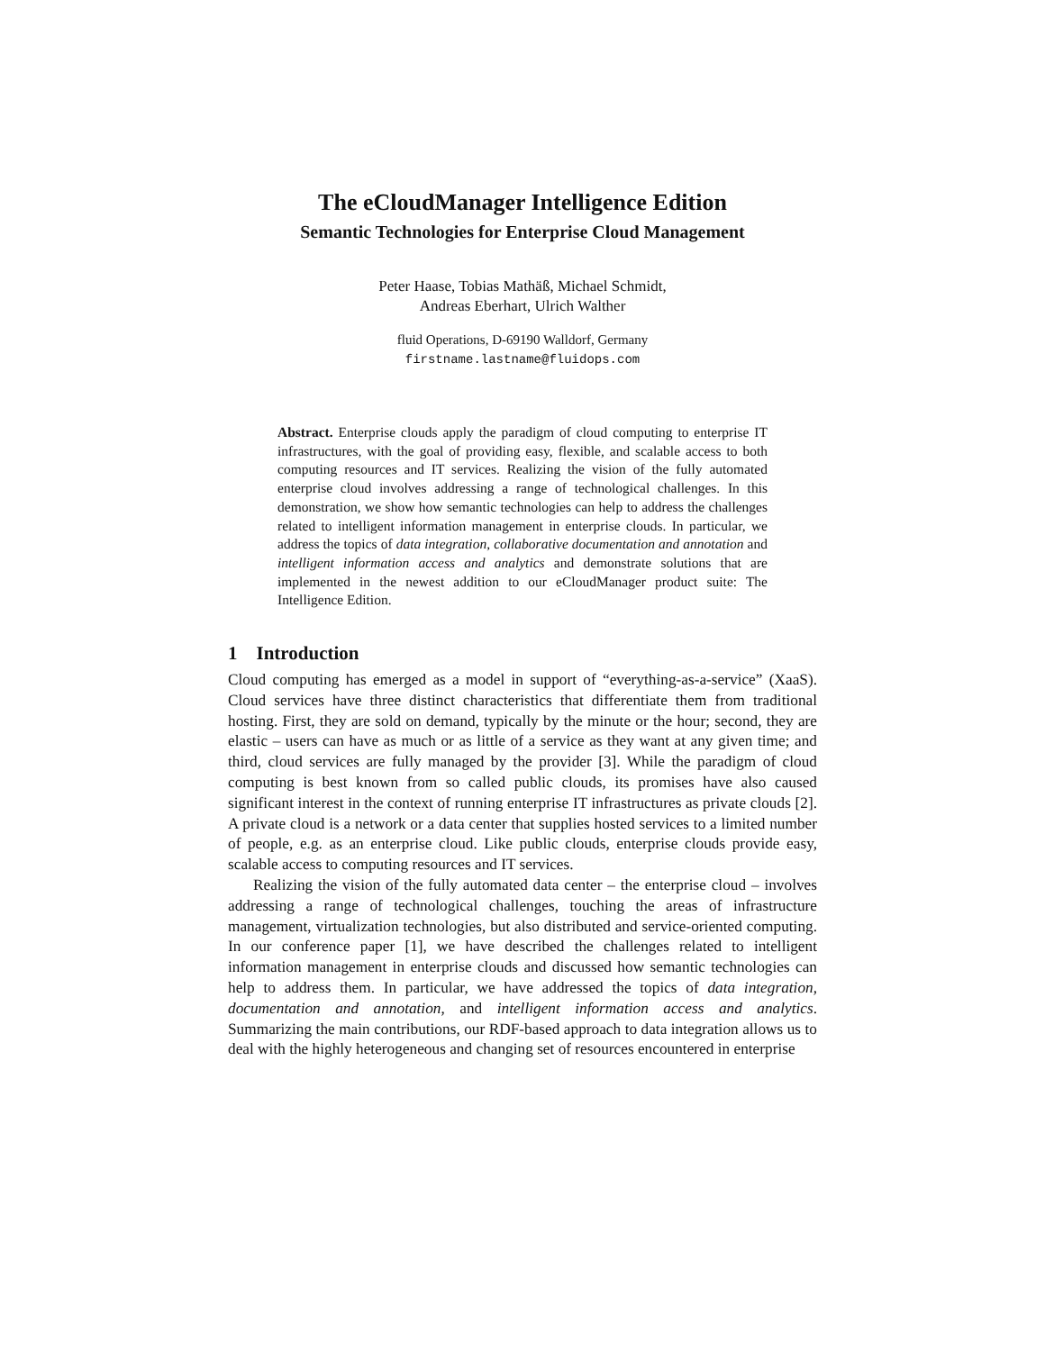The eCloudManager Intelligence Edition
Semantic Technologies for Enterprise Cloud Management
Peter Haase, Tobias Mathäß, Michael Schmidt,
Andreas Eberhart, Ulrich Walther
fluid Operations, D-69190 Walldorf, Germany
firstname.lastname@fluidops.com
Abstract. Enterprise clouds apply the paradigm of cloud computing to enterprise IT infrastructures, with the goal of providing easy, flexible, and scalable access to both computing resources and IT services. Realizing the vision of the fully automated enterprise cloud involves addressing a range of technological challenges. In this demonstration, we show how semantic technologies can help to address the challenges related to intelligent information management in enterprise clouds. In particular, we address the topics of data integration, collaborative documentation and annotation and intelligent information access and analytics and demonstrate solutions that are implemented in the newest addition to our eCloudManager product suite: The Intelligence Edition.
1 Introduction
Cloud computing has emerged as a model in support of “everything-as-a-service” (XaaS). Cloud services have three distinct characteristics that differentiate them from traditional hosting. First, they are sold on demand, typically by the minute or the hour; second, they are elastic – users can have as much or as little of a service as they want at any given time; and third, cloud services are fully managed by the provider [3]. While the paradigm of cloud computing is best known from so called public clouds, its promises have also caused significant interest in the context of running enterprise IT infrastructures as private clouds [2]. A private cloud is a network or a data center that supplies hosted services to a limited number of people, e.g. as an enterprise cloud. Like public clouds, enterprise clouds provide easy, scalable access to computing resources and IT services.
Realizing the vision of the fully automated data center – the enterprise cloud – involves addressing a range of technological challenges, touching the areas of infrastructure management, virtualization technologies, but also distributed and service-oriented computing. In our conference paper [1], we have described the challenges related to intelligent information management in enterprise clouds and discussed how semantic technologies can help to address them. In particular, we have addressed the topics of data integration, documentation and annotation, and intelligent information access and analytics. Summarizing the main contributions, our RDF-based approach to data integration allows us to deal with the highly heterogeneous and changing set of resources encountered in enterprise